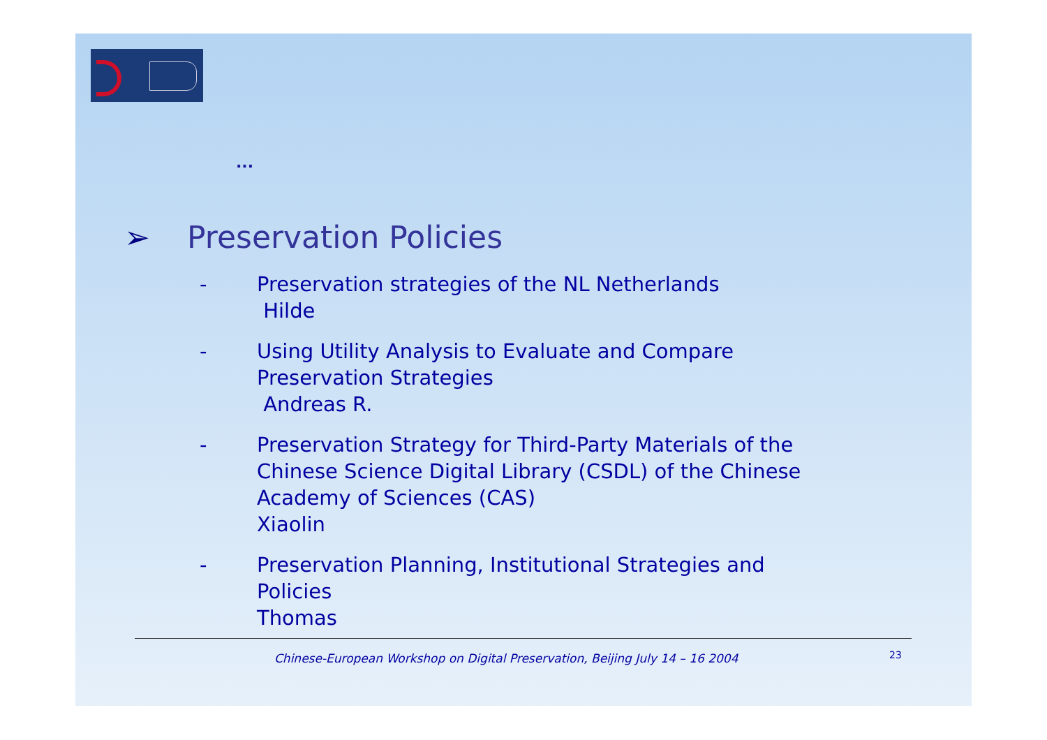...
➢ Preservation Policies
- Preservation strategies of the NL Netherlands
Hilde
- Using Utility Analysis to Evaluate and Compare
Preservation Strategies
Andreas R.
- Preservation Strategy for Third-Party Materials of the
Chinese Science Digital Library (CSDL) of the Chinese
Academy of Sciences (CAS)
Xiaolin
- Preservation Planning, Institutional Strategies and
Policies
Thomas
Chinese-European Workshop on Digital Preservation, Beijing July 14 – 16 2004
23